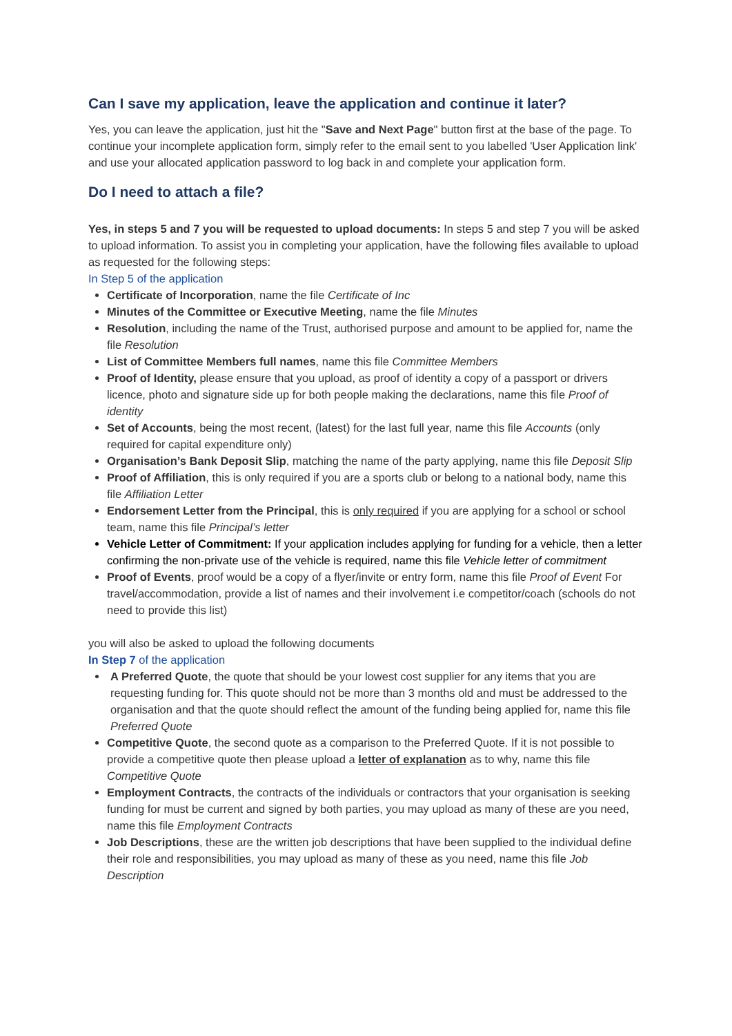Can I save my application, leave the application and continue it later?
Yes, you can leave the application, just hit the "Save and Next Page" button first at the base of the page. To continue your incomplete application form, simply refer to the email sent to you labelled 'User Application link' and use your allocated application password to log back in and complete your application form.
Do I need to attach a file?
Yes, in steps 5 and 7 you will be requested to upload documents: In steps 5 and step 7 you will be asked to upload information. To assist you in completing your application, have the following files available to upload as requested for the following steps:
In Step 5 of the application
Certificate of Incorporation, name the file Certificate of Inc
Minutes of the Committee or Executive Meeting, name the file Minutes
Resolution, including the name of the Trust, authorised purpose and amount to be applied for, name the file Resolution
List of Committee Members full names, name this file Committee Members
Proof of Identity, please ensure that you upload, as proof of identity a copy of a passport or drivers licence, photo and signature side up for both people making the declarations, name this file Proof of identity
Set of Accounts, being the most recent, (latest) for the last full year, name this file Accounts (only required for capital expenditure only)
Organisation’s Bank Deposit Slip, matching the name of the party applying, name this file Deposit Slip
Proof of Affiliation, this is only required if you are a sports club or belong to a national body, name this file Affiliation Letter
Endorsement Letter from the Principal, this is only required if you are applying for a school or school team, name this file Principal’s letter
Vehicle Letter of Commitment: If your application includes applying for funding for a vehicle, then a letter confirming the non-private use of the vehicle is required, name this file Vehicle letter of commitment
Proof of Events, proof would be a copy of a flyer/invite or entry form, name this file Proof of Event For travel/accommodation, provide a list of names and their involvement i.e competitor/coach (schools do not need to provide this list)
you will also be asked to upload the following documents
In Step 7 of the application
A Preferred Quote, the quote that should be your lowest cost supplier for any items that you are requesting funding for. This quote should not be more than 3 months old and must be addressed to the organisation and that the quote should reflect the amount of the funding being applied for, name this file Preferred Quote
Competitive Quote, the second quote as a comparison to the Preferred Quote. If it is not possible to provide a competitive quote then please upload a letter of explanation as to why, name this file Competitive Quote
Employment Contracts, the contracts of the individuals or contractors that your organisation is seeking funding for must be current and signed by both parties, you may upload as many of these are you need, name this file Employment Contracts
Job Descriptions, these are the written job descriptions that have been supplied to the individual define their role and responsibilities, you may upload as many of these as you need, name this file Job Description